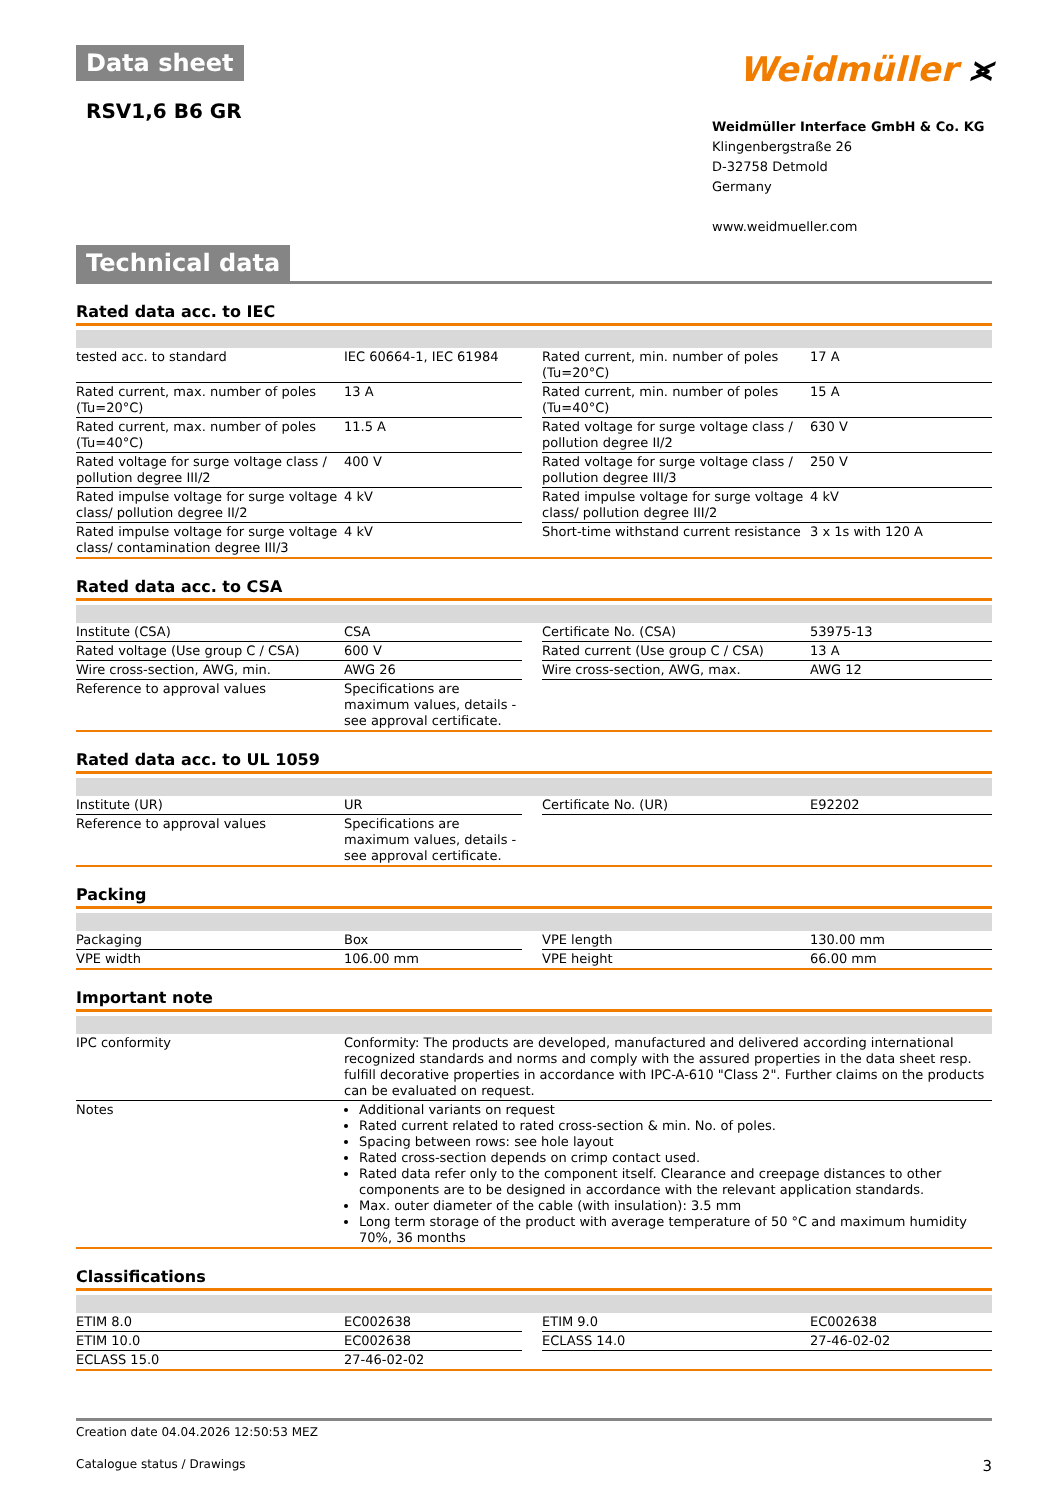Data sheet
RSV1,6 B6 GR
Weidmüller ⪤
Weidmüller Interface GmbH & Co. KG
Klingenbergstraße 26
D-32758 Detmold
Germany
www.weidmueller.com
Technical data
Rated data acc. to IEC
| tested acc. to standard | IEC 60664-1, IEC 61984 | | Rated current, min. number of poles (Tu=20°C) | 17 A |
| Rated current, max. number of poles (Tu=20°C) | 13 A | | Rated current, min. number of poles (Tu=40°C) | 15 A |
| Rated current, max. number of poles (Tu=40°C) | 11.5 A | | Rated voltage for surge voltage class / pollution degree II/2 | 630 V |
| Rated voltage for surge voltage class / pollution degree III/2 | 400 V | | Rated voltage for surge voltage class / pollution degree III/3 | 250 V |
| Rated impulse voltage for surge voltage class/ pollution degree II/2 | 4 kV | | Rated impulse voltage for surge voltage class/ pollution degree III/2 | 4 kV |
| Rated impulse voltage for surge voltage class/ contamination degree III/3 | 4 kV | | Short-time withstand current resistance | 3 x 1s with 120 A |
Rated data acc. to CSA
| Institute (CSA) | CSA | | Certificate No. (CSA) | 53975-13 |
| Rated voltage (Use group C / CSA) | 600 V | | Rated current (Use group C / CSA) | 13 A |
| Wire cross-section, AWG, min. | AWG 26 | | Wire cross-section, AWG, max. | AWG 12 |
| Reference to approval values | Specifications are maximum values, details - see approval certificate. | | | |
Rated data acc. to UL 1059
| Institute (UR) | UR | | Certificate No. (UR) | E92202 |
| Reference to approval values | Specifications are maximum values, details - see approval certificate. | | | |
Packing
| Packaging | Box | | VPE length | 130.00 mm |
| VPE width | 106.00 mm | | VPE height | 66.00 mm |
Important note
| IPC conformity | Conformity: The products are developed, manufactured and delivered according international recognized standards and norms and comply with the assured properties in the data sheet resp. fulfill decorative properties in accordance with IPC-A-610 "Class 2". Further claims on the products can be evaluated on request. |
| Notes | Additional variants on request Rated current related to rated cross-section & min. No. of poles. Spacing between rows: see hole layout Rated cross-section depends on crimp contact used. Rated data refer only to the component itself. Clearance and creepage distances to other components are to be designed in accordance with the relevant application standards. Max. outer diameter of the cable (with insulation): 3.5 mm Long term storage of the product with average temperature of 50 °C and maximum humidity 70%, 36 months |
Classifications
| ETIM 8.0 | EC002638 | | ETIM 9.0 | EC002638 |
| ETIM 10.0 | EC002638 | | ECLASS 14.0 | 27-46-02-02 |
| ECLASS 15.0 | 27-46-02-02 | | | |
Creation date 04.04.2026 12:50:53 MEZ
Catalogue status / Drawings 3